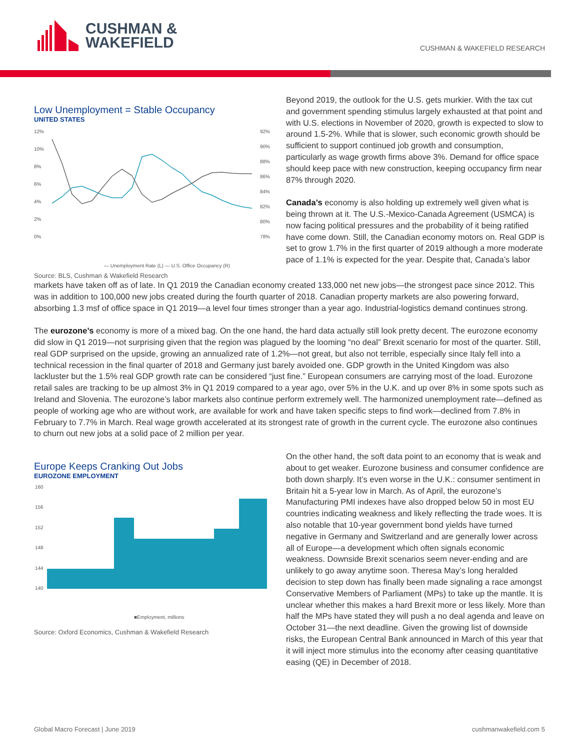CUSHMAN &
WAKEFIELD
CUSHMAN & WAKEFIELD RESEARCH
Low Unemployment = Stable Occupancy
UNITED STATES
12%
10%
8%
6%
4%
2%
0%
92%
90%
88%
86%
84%
82%
80%
78%
— Unemployment Rate (L) — U.S. Office Occupancy (R)
Source: BLS, Cushman & Wakefield Research
Beyond 2019, the outlook for the U.S. gets murkier. With the tax cut and government spending stimulus largely exhausted at that point and with U.S. elections in November of 2020, growth is expected to slow to around 1.5-2%. While that is slower, such economic growth should be sufficient to support continued job growth and consumption, particularly as wage growth firms above 3%. Demand for office space should keep pace with new construction, keeping occupancy firm near 87% through 2020.
Canada’s economy is also holding up extremely well given what is being thrown at it. The U.S.-Mexico-Canada Agreement (USMCA) is now facing political pressures and the probability of it being ratified have come down. Still, the Canadian economy motors on. Real GDP is set to grow 1.7% in the first quarter of 2019 although a more moderate pace of 1.1% is expected for the year. Despite that, Canada’s labor
markets have taken off as of late. In Q1 2019 the Canadian economy created 133,000 net new jobs—the strongest pace since 2012. This was in addition to 100,000 new jobs created during the fourth quarter of 2018. Canadian property markets are also powering forward, absorbing 1.3 msf of office space in Q1 2019—a level four times stronger than a year ago. Industrial-logistics demand continues strong.
The eurozone’s economy is more of a mixed bag. On the one hand, the hard data actually still look pretty decent. The eurozone economy did slow in Q1 2019—not surprising given that the region was plagued by the looming “no deal” Brexit scenario for most of the quarter. Still, real GDP surprised on the upside, growing an annualized rate of 1.2%—not great, but also not terrible, especially since Italy fell into a technical recession in the final quarter of 2018 and Germany just barely avoided one. GDP growth in the United Kingdom was also lackluster but the 1.5% real GDP growth rate can be considered “just fine.” European consumers are carrying most of the load. Eurozone retail sales are tracking to be up almost 3% in Q1 2019 compared to a year ago, over 5% in the U.K. and up over 8% in some spots such as Ireland and Slovenia. The eurozone’s labor markets also continue perform extremely well. The harmonized unemployment rate—defined as people of working age who are without work, are available for work and have taken specific steps to find work—declined from 7.8% in February to 7.7% in March. Real wage growth accelerated at its strongest rate of growth in the current cycle. The eurozone also continues to churn out new jobs at a solid pace of 2 million per year.
Europe Keeps Cranking Out Jobs
EUROZONE EMPLOYMENT
160
156
152
148
144
140
■Employment, millions
Source: Oxford Economics, Cushman & Wakefield Research
On the other hand, the soft data point to an economy that is weak and about to get weaker. Eurozone business and consumer confidence are both down sharply. It’s even worse in the U.K.: consumer sentiment in Britain hit a 5-year low in March. As of April, the eurozone’s Manufacturing PMI indexes have also dropped below 50 in most EU countries indicating weakness and likely reflecting the trade woes. It is also notable that 10-year government bond yields have turned negative in Germany and Switzerland and are generally lower across all of Europe—a development which often signals economic weakness. Downside Brexit scenarios seem never-ending and are unlikely to go away anytime soon. Theresa May’s long heralded decision to step down has finally been made signaling a race amongst Conservative Members of Parliament (MPs) to take up the mantle. It is unclear whether this makes a hard Brexit more or less likely. More than half the MPs have stated they will push a no deal agenda and leave on October 31—the next deadline. Given the growing list of downside risks, the European Central Bank announced in March of this year that it will inject more stimulus into the economy after ceasing quantitative easing (QE) in December of 2018.
Global Macro Forecast | June 2019 cushmanwakefield.com 5